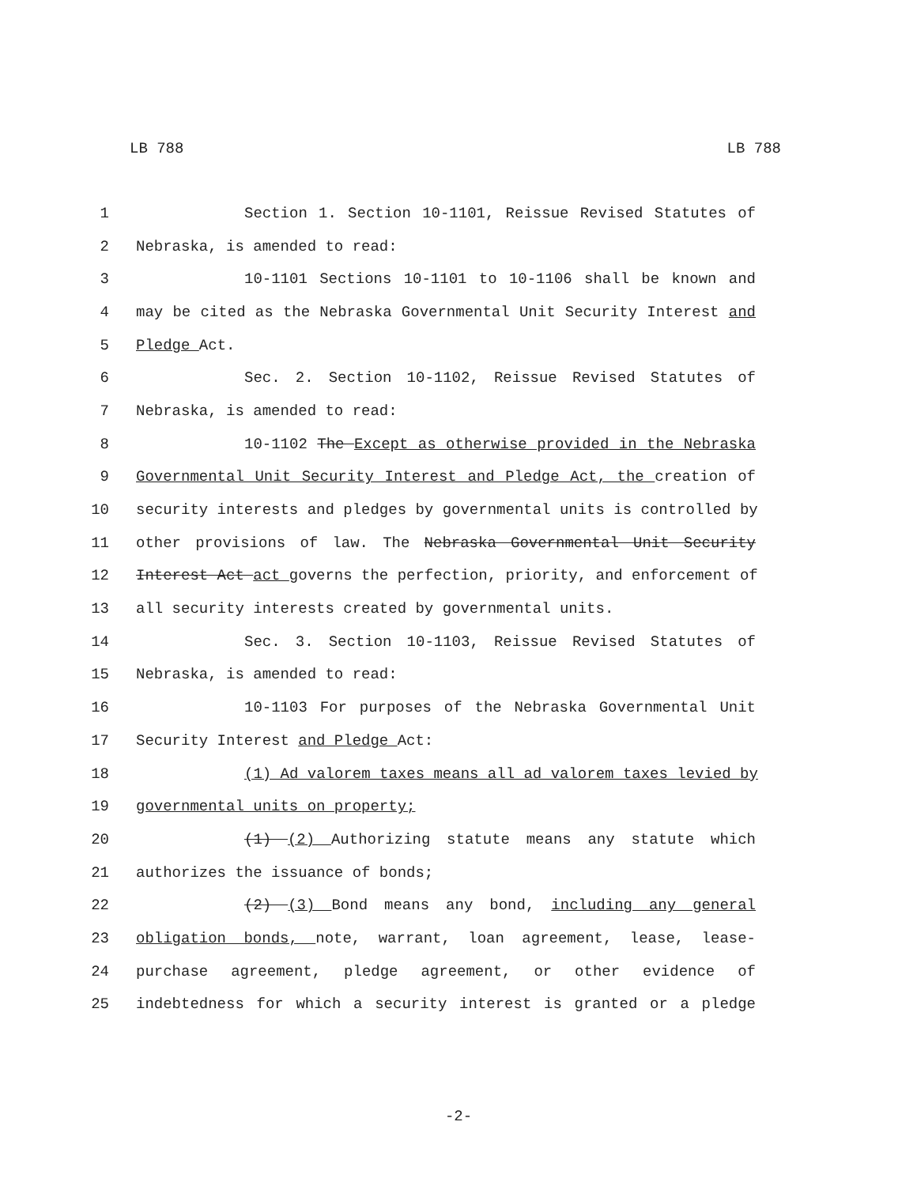LB 788 LB 788
1 Section 1. Section 10-1101, Reissue Revised Statutes of
2 Nebraska, is amended to read:
3 10-1101 Sections 10-1101 to 10-1106 shall be known and
4 may be cited as the Nebraska Governmental Unit Security Interest and
5 Pledge Act.
6 Sec. 2. Section 10-1102, Reissue Revised Statutes of
7 Nebraska, is amended to read:
8 10-1102 The Except as otherwise provided in the Nebraska
9 Governmental Unit Security Interest and Pledge Act, the creation of
10 security interests and pledges by governmental units is controlled by
11 other provisions of law. The Nebraska Governmental Unit Security
12 Interest Act act governs the perfection, priority, and enforcement of
13 all security interests created by governmental units.
14 Sec. 3. Section 10-1103, Reissue Revised Statutes of
15 Nebraska, is amended to read:
16 10-1103 For purposes of the Nebraska Governmental Unit
17 Security Interest and Pledge Act:
18 (1) Ad valorem taxes means all ad valorem taxes levied by
19 governmental units on property;
20 (1) (2) Authorizing statute means any statute which
21 authorizes the issuance of bonds;
22 (2) (3) Bond means any bond, including any general
23 obligation bonds, note, warrant, loan agreement, lease, lease-
24 purchase agreement, pledge agreement, or other evidence of
25 indebtedness for which a security interest is granted or a pledge
-2-